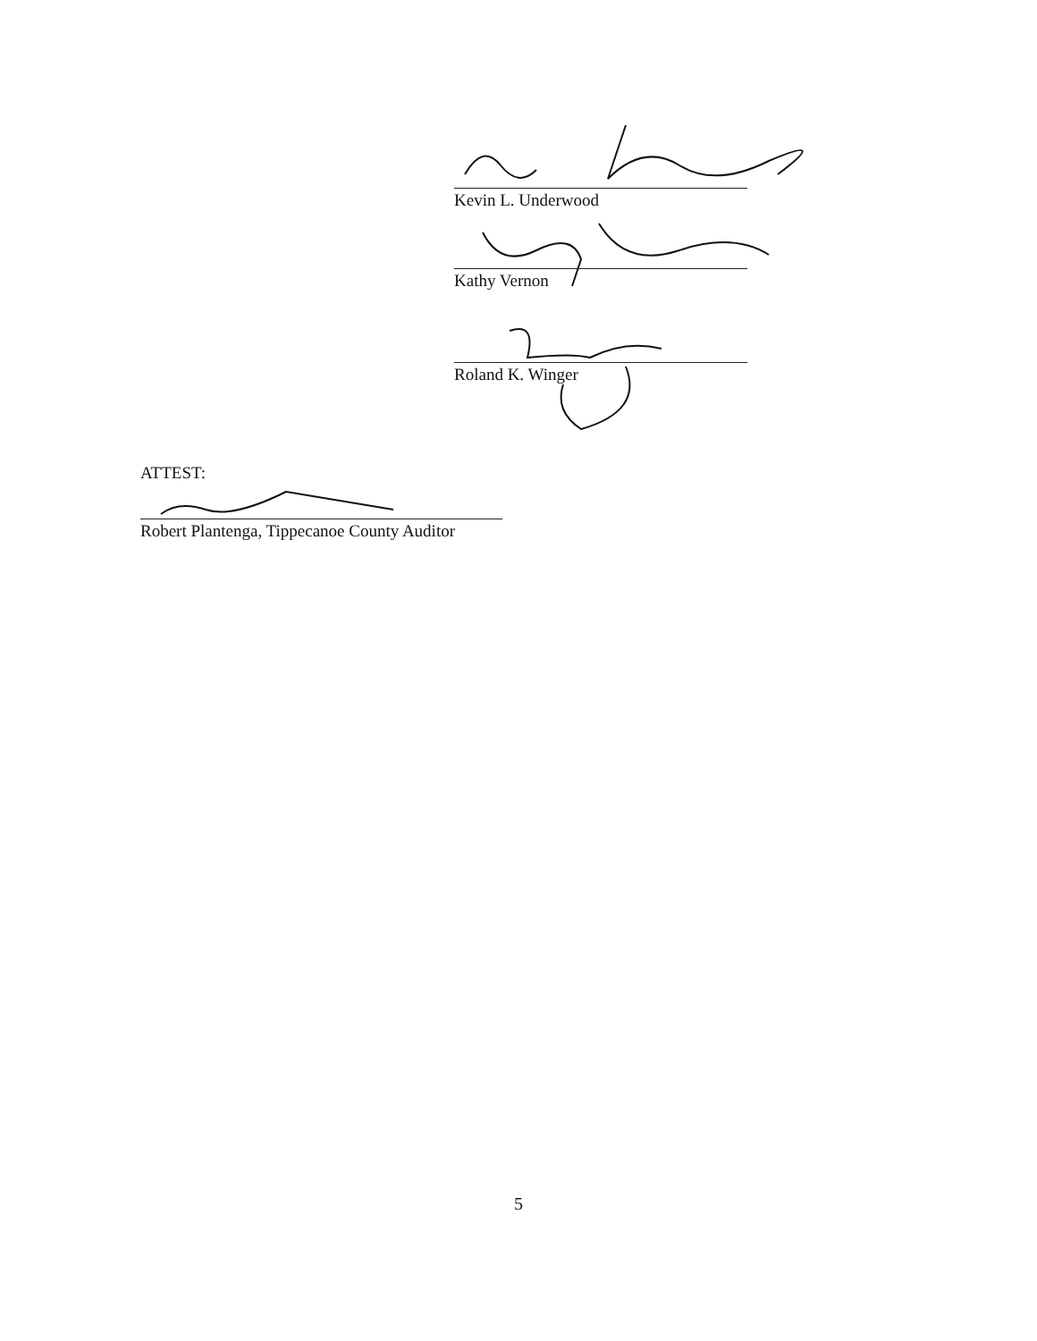Kevin L. Underwood
Kathy Vernon
Roland K. Winger
ATTEST:
Robert Plantenga, Tippecanoe County Auditor
5